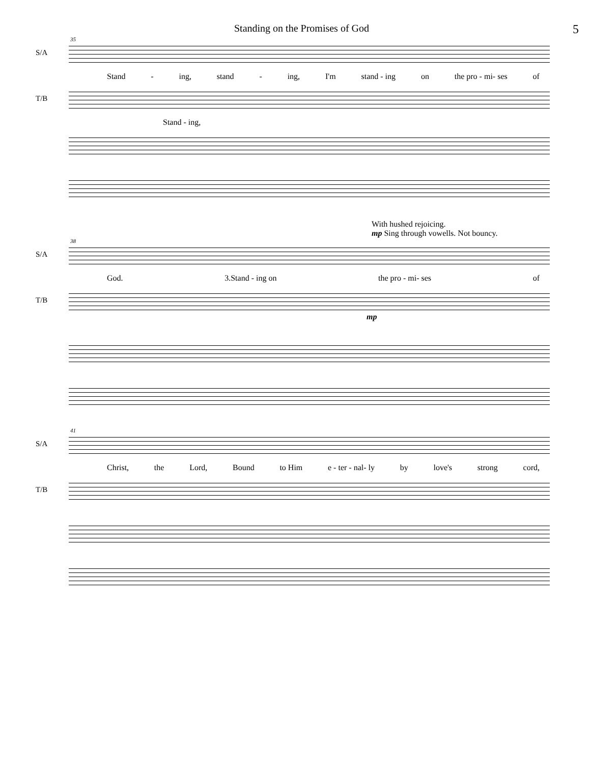Standing on the Promises of God 5
35
S/A
Stand - ing, stand - ing, I'm stand - ing on the pro - mi- ses of
T/B
Stand - ing,
With hushed rejoicing.
mp Sing through vowells. Not bouncy.
38
S/A
God. 3.Stand - ing on the pro - mi- ses of
T/B
mp
41
S/A
Christ, the Lord, Bound to Him e - ter - nal- ly by love's strong cord,
T/B